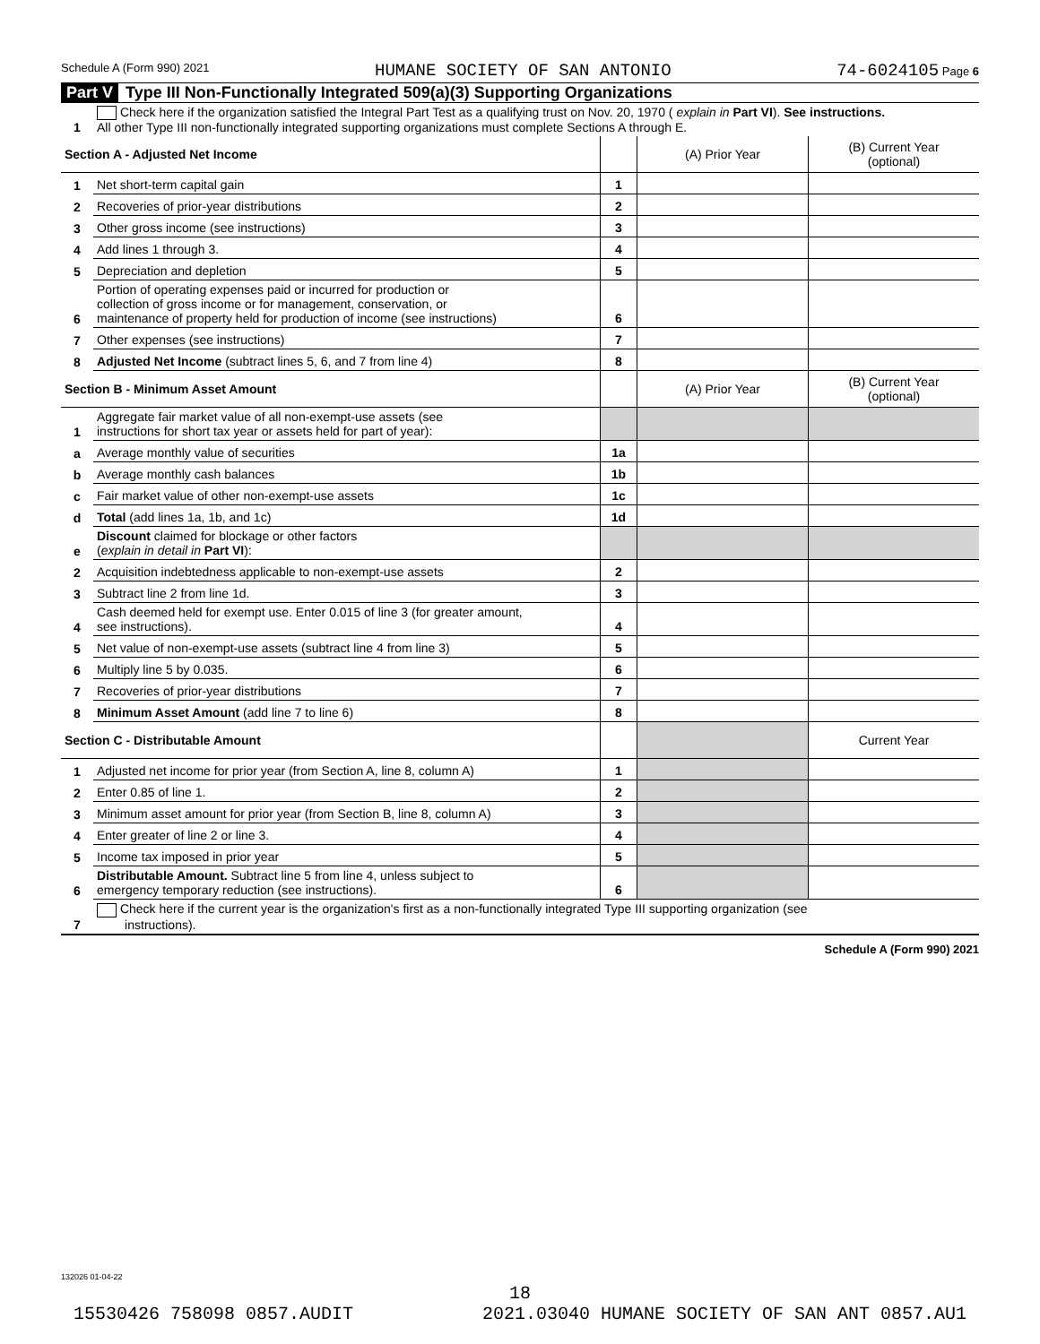Schedule A (Form 990) 2021 HUMANE SOCIETY OF SAN ANTONIO 74-6024105 Page 6
Part V Type III Non-Functionally Integrated 509(a)(3) Supporting Organizations
| 1 | Check here if the organization satisfied the Integral Part Test as a qualifying trust on Nov. 20, 1970 ( explain in Part VI ). See instructions. All other Type III non-functionally integrated supporting organizations must complete Sections A through E. |
| Section A - Adjusted Net Income | | | (A) Prior Year | (B) Current Year (optional) |
| 1 | Net short-term capital gain | 1 | | |
| 2 | Recoveries of prior-year distributions | 2 | | |
| 3 | Other gross income (see instructions) | 3 | | |
| 4 | Add lines 1 through 3. | 4 | | |
| 5 | Depreciation and depletion | 5 | | |
| 6 | Portion of operating expenses paid or incurred for production or collection of gross income or for management, conservation, or maintenance of property held for production of income (see instructions) | 6 | | |
| 7 | Other expenses (see instructions) | 7 | | |
| 8 | Adjusted Net Income (subtract lines 5, 6, and 7 from line 4) | 8 | | |
| Section B - Minimum Asset Amount | | | (A) Prior Year | (B) Current Year (optional) |
| 1 | Aggregate fair market value of all non-exempt-use assets (see instructions for short tax year or assets held for part of year): | | | |
| a | Average monthly value of securities | 1a | | |
| b | Average monthly cash balances | 1b | | |
| c | Fair market value of other non-exempt-use assets | 1c | | |
| d | Total (add lines 1a, 1b, and 1c) | 1d | | |
| e | Discount claimed for blockage or other factors ( explain in detail in Part VI ): | | | |
| 2 | Acquisition indebtedness applicable to non-exempt-use assets | 2 | | |
| 3 | Subtract line 2 from line 1d. | 3 | | |
| 4 | Cash deemed held for exempt use. Enter 0.015 of line 3 (for greater amount, see instructions). | 4 | | |
| 5 | Net value of non-exempt-use assets (subtract line 4 from line 3) | 5 | | |
| 6 | Multiply line 5 by 0.035. | 6 | | |
| 7 | Recoveries of prior-year distributions | 7 | | |
| 8 | Minimum Asset Amount (add line 7 to line 6) | 8 | | |
| Section C - Distributable Amount | | | | Current Year |
| 1 | Adjusted net income for prior year (from Section A, line 8, column A) | 1 | | |
| 2 | Enter 0.85 of line 1. | 2 | | |
| 3 | Minimum asset amount for prior year (from Section B, line 8, column A) | 3 | | |
| 4 | Enter greater of line 2 or line 3. | 4 | | |
| 5 | Income tax imposed in prior year | 5 | | |
| 6 | Distributable Amount. Subtract line 5 from line 4, unless subject to emergency temporary reduction (see instructions). | 6 | | |
| 7 | Check here if the current year is the organization's first as a non-functionally integrated Type III supporting organization (see instructions). | | | |
Schedule A (Form 990) 2021
132026 01-04-22
18
15530426 758098 0857.AUDIT 2021.03040 HUMANE SOCIETY OF SAN ANT 0857.AU1